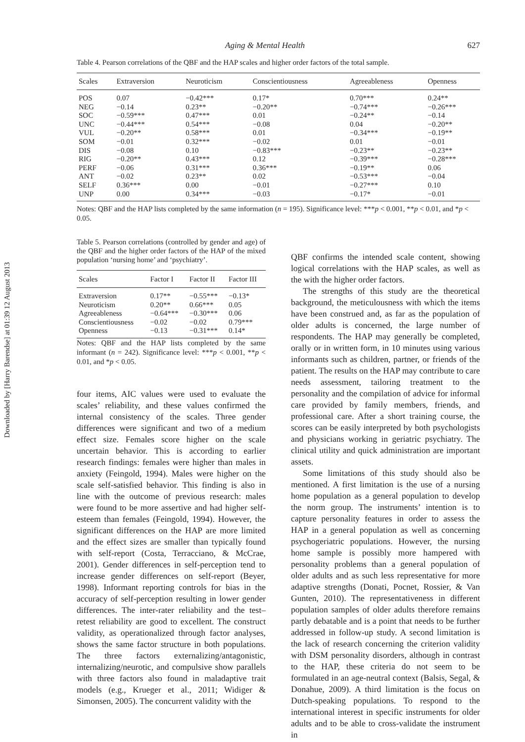Downloaded by [Harry Barendse] at 01:39 12 August 2013
Aging & Mental Health 627
Table 4. Pearson correlations of the QBF and the HAP scales and higher order factors of the total sample.
| Scales | Extraversion | Neuroticism | Conscientiousness | Agreeableness | Openness |
| --- | --- | --- | --- | --- | --- |
| POS | 0.07 | −0.42*** | 0.17* | 0.70*** | 0.24** |
| NEG | −0.14 | 0.23** | −0.20** | −0.74*** | −0.26*** |
| SOC | −0.59*** | 0.47*** | 0.01 | −0.24** | −0.14 |
| UNC | −0.44*** | 0.54*** | −0.08 | 0.04 | −0.20** |
| VUL | −0.20** | 0.58*** | 0.01 | −0.34*** | −0.19** |
| SOM | −0.01 | 0.32*** | −0.02 | 0.01 | −0.01 |
| DIS | −0.08 | 0.10 | −0.83*** | −0.23** | −0.23** |
| RIG | −0.20** | 0.43*** | 0.12 | −0.39*** | −0.28*** |
| PERF | −0.06 | 0.31*** | 0.36*** | −0.19** | 0.06 |
| ANT | −0.02 | 0.23** | 0.02 | −0.53*** | −0.04 |
| SELF | 0.36*** | 0.00 | −0.01 | −0.27*** | 0.10 |
| UNP | 0.00 | 0.34*** | −0.03 | −0.17* | −0.01 |
Notes: QBF and the HAP lists completed by the same information (n = 195). Significance level: ***p < 0.001, **p < 0.01, and *p < 0.05.
Table 5. Pearson correlations (controlled by gender and age) of the QBF and the higher order factors of the HAP of the mixed population ‘nursing home’ and ‘psychiatry’.
| Scales | Factor I | Factor II | Factor III |
| --- | --- | --- | --- |
| Extraversion | 0.17** | −0.55*** | −0.13* |
| Neuroticism | 0.20** | 0.66*** | 0.05 |
| Agreeableness | −0.64*** | −0.30*** | 0.06 |
| Conscientiousness | −0.02 | −0.02 | 0.79*** |
| Openness | −0.13 | −0.31*** | 0.14* |
Notes: QBF and the HAP lists completed by the same informant (n = 242). Significance level: ***p < 0.001, **p < 0.01, and *p < 0.05.
four items, AIC values were used to evaluate the scales’ reliability, and these values confirmed the internal consistency of the scales. Three gender differences were significant and two of a medium effect size. Females score higher on the scale uncertain behavior. This is according to earlier research findings: females were higher than males in anxiety (Feingold, 1994). Males were higher on the scale self-satisfied behavior. This finding is also in line with the outcome of previous research: males were found to be more assertive and had higher self-esteem than females (Feingold, 1994). However, the significant differences on the HAP are more limited and the effect sizes are smaller than typically found with self-report (Costa, Terracciano, & McCrae, 2001). Gender differences in self-perception tend to increase gender differences on self-report (Beyer, 1998). Informant reporting controls for bias in the accuracy of self-perception resulting in lower gender differences. The inter-rater reliability and the test–retest reliability are good to excellent. The construct validity, as operationalized through factor analyses, shows the same factor structure in both populations. The three factors externalizing/antagonistic, internalizing/neurotic, and compulsive show parallels with three factors also found in maladaptive trait models (e.g., Krueger et al., 2011; Widiger & Simonsen, 2005). The concurrent validity with the
QBF confirms the intended scale content, showing logical correlations with the HAP scales, as well as the with the higher order factors.
The strengths of this study are the theoretical background, the meticulousness with which the items have been construed and, as far as the population of older adults is concerned, the large number of respondents. The HAP may generally be completed, orally or in written form, in 10 minutes using various informants such as children, partner, or friends of the patient. The results on the HAP may contribute to care needs assessment, tailoring treatment to the personality and the compilation of advice for informal care provided by family members, friends, and professional care. After a short training course, the scores can be easily interpreted by both psychologists and physicians working in geriatric psychiatry. The clinical utility and quick administration are important assets.
Some limitations of this study should also be mentioned. A first limitation is the use of a nursing home population as a general population to develop the norm group. The instruments’ intention is to capture personality features in order to assess the HAP in a general population as well as concerning psychogeriatric populations. However, the nursing home sample is possibly more hampered with personality problems than a general population of older adults and as such less representative for more adaptive strengths (Donati, Pocnet, Rossier, & Van Gunten, 2010). The representativeness in different population samples of older adults therefore remains partly debatable and is a point that needs to be further addressed in follow-up study. A second limitation is the lack of research concerning the criterion validity with DSM personality disorders, although in contrast to the HAP, these criteria do not seem to be formulated in an age-neutral context (Balsis, Segal, & Donahue, 2009). A third limitation is the focus on Dutch-speaking populations. To respond to the international interest in specific instruments for older adults and to be able to cross-validate the instrument in